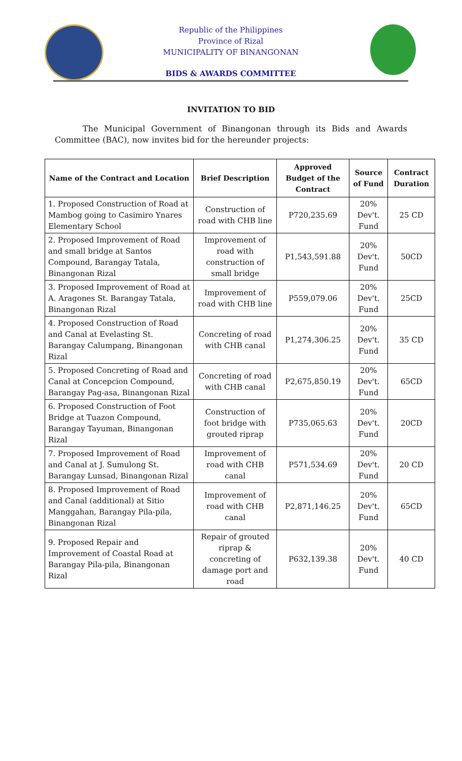Republic of the Philippines
Province of Rizal
MUNICIPALITY OF BINANGONAN
BIDS & AWARDS COMMITTEE
INVITATION TO BID
The Municipal Government of Binangonan through its Bids and Awards Committee (BAC), now invites bid for the hereunder projects:
| Name of the Contract and Location | Brief Description | Approved Budget of the Contract | Source of Fund | Contract Duration |
| --- | --- | --- | --- | --- |
| 1. Proposed Construction of Road at Mambog going to Casimiro Ynares Elementary School | Construction of road with CHB line | P720,235.69 | 20% Dev't. Fund | 25 CD |
| 2. Proposed Improvement of Road and small bridge at Santos Compound, Barangay Tatala, Binangonan Rizal | Improvement of road with construction of small bridge | P1,543,591.88 | 20% Dev't. Fund | 50CD |
| 3. Proposed Improvement of Road at A. Aragones St. Barangay Tatala, Binangonan Rizal | Improvement of road with CHB line | P559,079.06 | 20% Dev't. Fund | 25CD |
| 4. Proposed Construction of Road and Canal at Evelasting St. Barangay Calumpang, Binangonan Rizal | Concreting of road with CHB canal | P1,274,306.25 | 20% Dev't. Fund | 35 CD |
| 5. Proposed Concreting of Road and Canal at Concepcion Compound, Barangay Pag-asa, Binangonan Rizal | Concreting of road with CHB canal | P2,675,850.19 | 20% Dev't. Fund | 65CD |
| 6. Proposed Construction of Foot Bridge at Tuazon Compound, Barangay Tayuman, Binangonan Rizal | Construction of foot bridge with grouted riprap | P735,065.63 | 20% Dev't. Fund | 20CD |
| 7. Proposed Improvement of Road and Canal at J. Sumulong St. Barangay Lunsad, Binangonan Rizal | Improvement of road with CHB canal | P571,534.69 | 20% Dev't. Fund | 20 CD |
| 8. Proposed Improvement of Road and Canal (additional) at Sitio Manggahan, Barangay Pila-pila, Binangonan Rizal | Improvement of road with CHB canal | P2,871,146.25 | 20% Dev't. Fund | 65CD |
| 9. Proposed Repair and Improvement of Coastal Road at Barangay Pila-pila, Binangonan Rizal | Repair of grouted riprap & concreting of damage port and road | P632,139.38 | 20% Dev't. Fund | 40 CD |